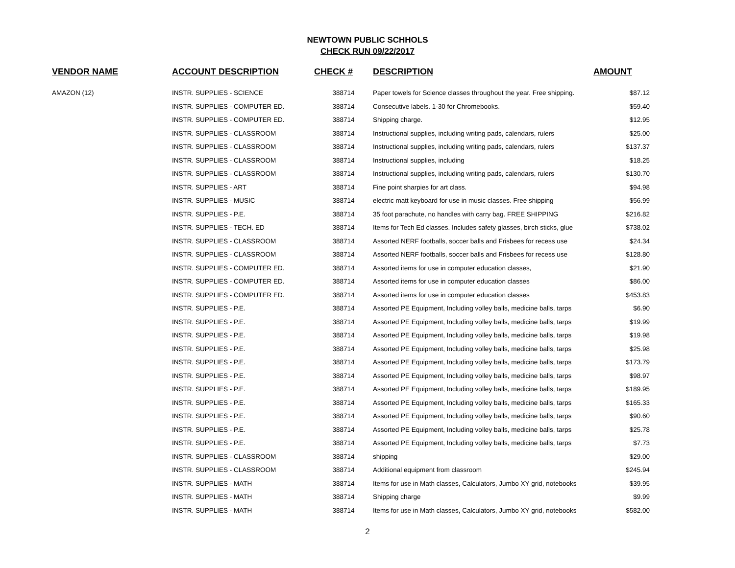NEWTOWN PUBLIC SCHHOLS
CHECK RUN 09/22/2017
| VENDOR NAME | ACCOUNT DESCRIPTION | CHECK # | DESCRIPTION | AMOUNT |
| --- | --- | --- | --- | --- |
| AMAZON (12) | INSTR. SUPPLIES - SCIENCE | 388714 | Paper towels for Science classes throughout the year. Free shipping. | $87.12 |
| | INSTR. SUPPLIES - COMPUTER ED. | 388714 | Consecutive labels. 1-30 for Chromebooks. | $59.40 |
| | INSTR. SUPPLIES - COMPUTER ED. | 388714 | Shipping charge. | $12.95 |
| | INSTR. SUPPLIES - CLASSROOM | 388714 | Instructional supplies, including writing pads, calendars, rulers | $25.00 |
| | INSTR. SUPPLIES - CLASSROOM | 388714 | Instructional supplies, including writing pads, calendars, rulers | $137.37 |
| | INSTR. SUPPLIES - CLASSROOM | 388714 | Instructional supplies, including | $18.25 |
| | INSTR. SUPPLIES - CLASSROOM | 388714 | Instructional supplies, including writing pads, calendars, rulers | $130.70 |
| | INSTR. SUPPLIES - ART | 388714 | Fine point sharpies for art class. | $94.98 |
| | INSTR. SUPPLIES - MUSIC | 388714 | electric matt keyboard for use in music classes. Free shipping | $56.99 |
| | INSTR. SUPPLIES - P.E. | 388714 | 35 foot parachute, no handles with carry bag. FREE SHIPPING | $216.82 |
| | INSTR. SUPPLIES - TECH. ED | 388714 | Items for Tech Ed classes. Includes safety glasses, birch sticks, glue | $738.02 |
| | INSTR. SUPPLIES - CLASSROOM | 388714 | Assorted NERF footballs, soccer balls and Frisbees for recess use | $24.34 |
| | INSTR. SUPPLIES - CLASSROOM | 388714 | Assorted NERF footballs, soccer balls and Frisbees for recess use | $128.80 |
| | INSTR. SUPPLIES - COMPUTER ED. | 388714 | Assorted items for use in computer education classes, | $21.90 |
| | INSTR. SUPPLIES - COMPUTER ED. | 388714 | Assorted items for use in computer education classes | $86.00 |
| | INSTR. SUPPLIES - COMPUTER ED. | 388714 | Assorted items for use in computer education classes | $453.83 |
| | INSTR. SUPPLIES - P.E. | 388714 | Assorted PE Equipment, Including volley balls, medicine balls, tarps | $6.90 |
| | INSTR. SUPPLIES - P.E. | 388714 | Assorted PE Equipment, Including volley balls, medicine balls, tarps | $19.99 |
| | INSTR. SUPPLIES - P.E. | 388714 | Assorted PE Equipment, Including volley balls, medicine balls, tarps | $19.98 |
| | INSTR. SUPPLIES - P.E. | 388714 | Assorted PE Equipment, Including volley balls, medicine balls, tarps | $25.98 |
| | INSTR. SUPPLIES - P.E. | 388714 | Assorted PE Equipment, Including volley balls, medicine balls, tarps | $173.79 |
| | INSTR. SUPPLIES - P.E. | 388714 | Assorted PE Equipment, Including volley balls, medicine balls, tarps | $98.97 |
| | INSTR. SUPPLIES - P.E. | 388714 | Assorted PE Equipment, Including volley balls, medicine balls, tarps | $189.95 |
| | INSTR. SUPPLIES - P.E. | 388714 | Assorted PE Equipment, Including volley balls, medicine balls, tarps | $165.33 |
| | INSTR. SUPPLIES - P.E. | 388714 | Assorted PE Equipment, Including volley balls, medicine balls, tarps | $90.60 |
| | INSTR. SUPPLIES - P.E. | 388714 | Assorted PE Equipment, Including volley balls, medicine balls, tarps | $25.78 |
| | INSTR. SUPPLIES - P.E. | 388714 | Assorted PE Equipment, Including volley balls, medicine balls, tarps | $7.73 |
| | INSTR. SUPPLIES - CLASSROOM | 388714 | shipping | $29.00 |
| | INSTR. SUPPLIES - CLASSROOM | 388714 | Additional equipment from classroom | $245.94 |
| | INSTR. SUPPLIES - MATH | 388714 | Items for use in Math classes, Calculators, Jumbo XY grid, notebooks | $39.95 |
| | INSTR. SUPPLIES - MATH | 388714 | Shipping charge | $9.99 |
| | INSTR. SUPPLIES - MATH | 388714 | Items for use in Math classes, Calculators, Jumbo XY grid, notebooks | $582.00 |
2